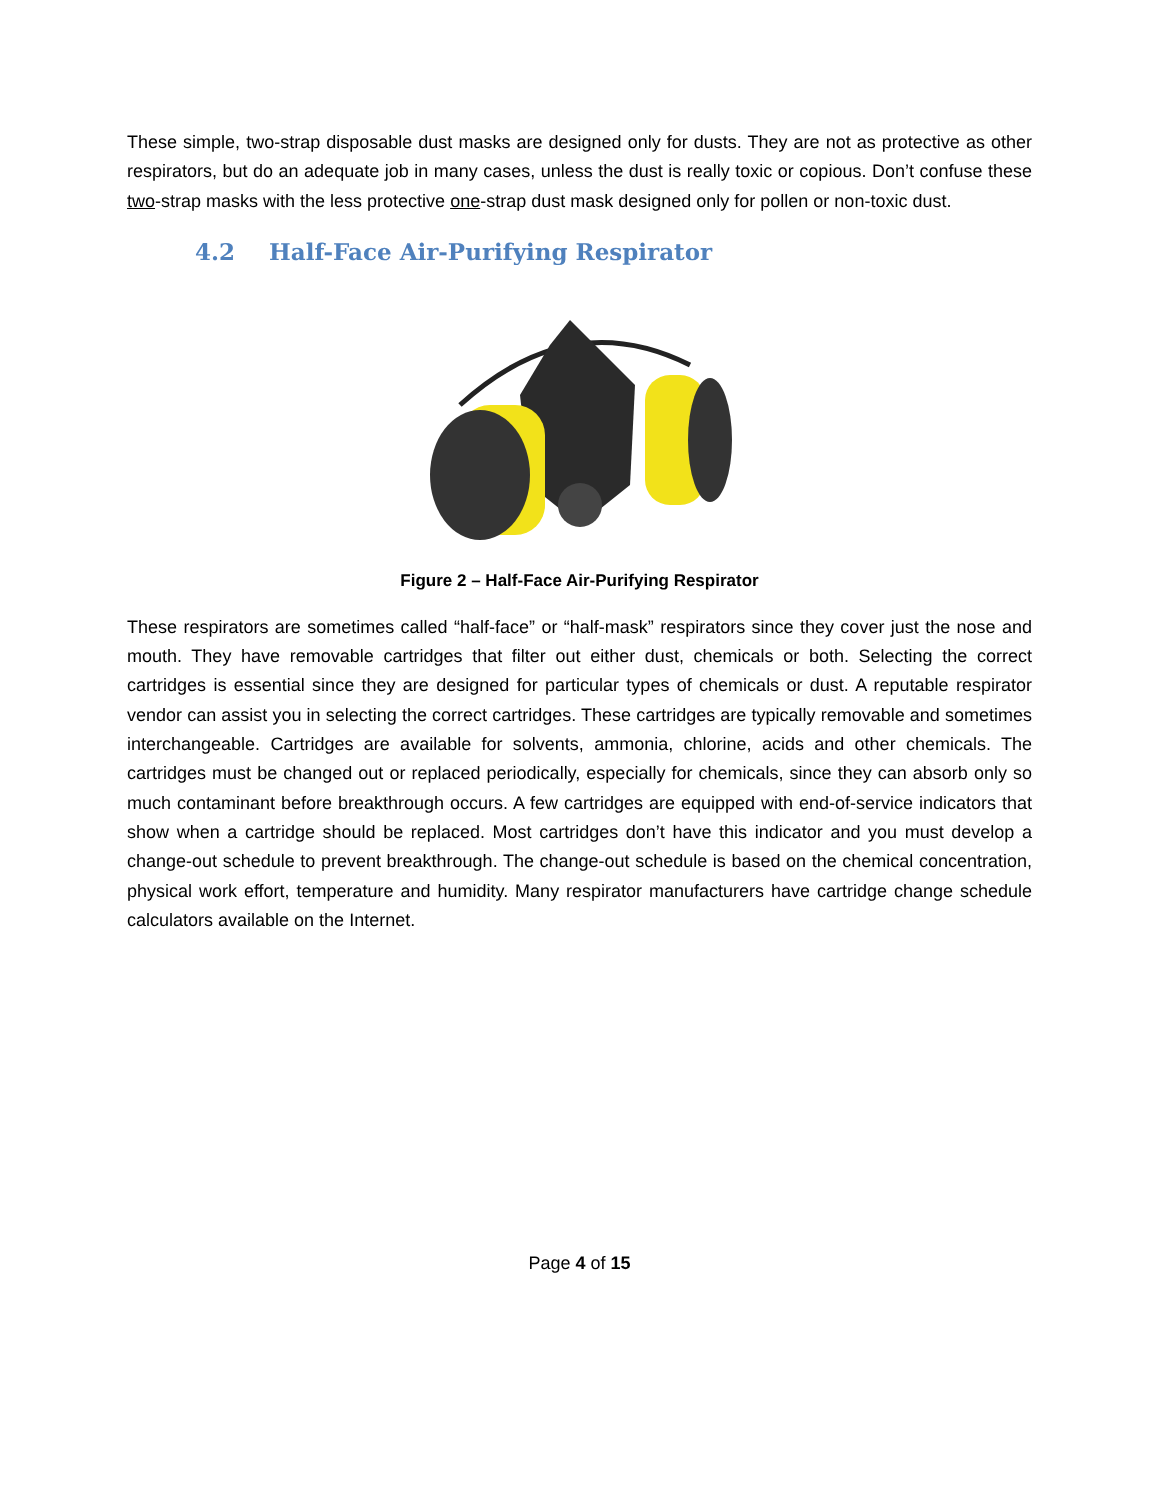These simple, two-strap disposable dust masks are designed only for dusts. They are not as protective as other respirators, but do an adequate job in many cases, unless the dust is really toxic or copious. Don’t confuse these two-strap masks with the less protective one-strap dust mask designed only for pollen or non-toxic dust.
4.2 Half-Face Air-Purifying Respirator
Figure 2 – Half-Face Air-Purifying Respirator
These respirators are sometimes called “half-face” or “half-mask” respirators since they cover just the nose and mouth. They have removable cartridges that filter out either dust, chemicals or both. Selecting the correct cartridges is essential since they are designed for particular types of chemicals or dust. A reputable respirator vendor can assist you in selecting the correct cartridges. These cartridges are typically removable and sometimes interchangeable. Cartridges are available for solvents, ammonia, chlorine, acids and other chemicals. The cartridges must be changed out or replaced periodically, especially for chemicals, since they can absorb only so much contaminant before breakthrough occurs. A few cartridges are equipped with end-of-service indicators that show when a cartridge should be replaced. Most cartridges don’t have this indicator and you must develop a change-out schedule to prevent breakthrough. The change-out schedule is based on the chemical concentration, physical work effort, temperature and humidity. Many respirator manufacturers have cartridge change schedule calculators available on the Internet.
Page 4 of 15